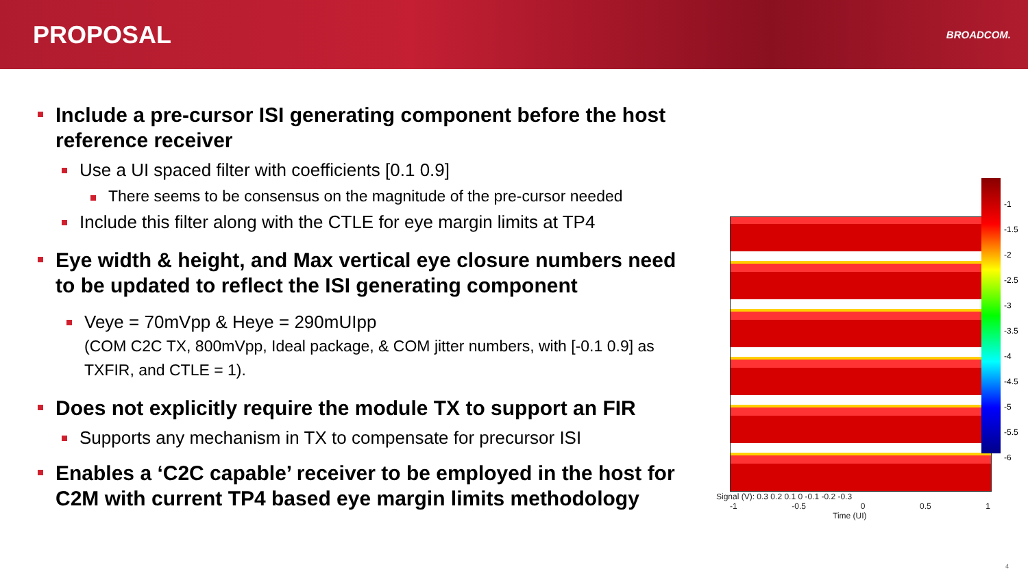PROPOSAL
BROADCOM.
Include a pre-cursor ISI generating component before the host reference receiver
Use a UI spaced filter with coefficients [0.1 0.9]
There seems to be consensus on the magnitude of the pre-cursor needed
Include this filter along with the CTLE for eye margin limits at TP4
Eye width & height, and Max vertical eye closure numbers need to be updated to reflect the ISI generating component
Veye = 70mVpp & Heye = 290mUIpp
(COM C2C TX, 800mVpp, Ideal package, & COM jitter numbers, with [-0.1 0.9] as TXFIR, and CTLE = 1).
Does not explicitly require the module TX to support an FIR
Supports any mechanism in TX to compensate for precursor ISI
Enables a ‘C2C capable’ receiver to be employed in the host for C2M with current TP4 based eye margin limits methodology
Signal (V): 0.3 0.2 0.1 0 -0.1 -0.2 -0.3
-1 -0.5 0 0.5 1
Time (UI)
-1
-1.5
-2
-2.5
-3
-3.5
-4
-4.5
-5
-5.5
-6
4